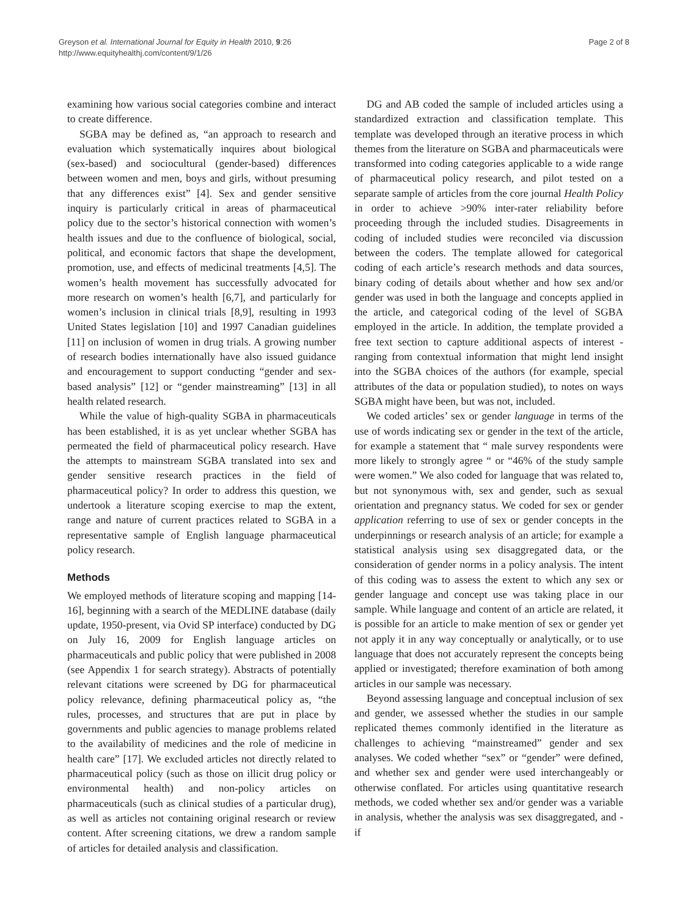Greyson et al. International Journal for Equity in Health 2010, 9:26
http://www.equityhealthj.com/content/9/1/26
Page 2 of 8
examining how various social categories combine and interact to create difference.
SGBA may be defined as, “an approach to research and evaluation which systematically inquires about biological (sex-based) and sociocultural (gender-based) differences between women and men, boys and girls, without presuming that any differences exist” [4]. Sex and gender sensitive inquiry is particularly critical in areas of pharmaceutical policy due to the sector’s historical connection with women’s health issues and due to the confluence of biological, social, political, and economic factors that shape the development, promotion, use, and effects of medicinal treatments [4,5]. The women’s health movement has successfully advocated for more research on women’s health [6,7], and particularly for women’s inclusion in clinical trials [8,9], resulting in 1993 United States legislation [10] and 1997 Canadian guidelines [11] on inclusion of women in drug trials. A growing number of research bodies internationally have also issued guidance and encouragement to support conducting “gender and sex-based analysis” [12] or “gender mainstreaming” [13] in all health related research.
While the value of high-quality SGBA in pharmaceuticals has been established, it is as yet unclear whether SGBA has permeated the field of pharmaceutical policy research. Have the attempts to mainstream SGBA translated into sex and gender sensitive research practices in the field of pharmaceutical policy? In order to address this question, we undertook a literature scoping exercise to map the extent, range and nature of current practices related to SGBA in a representative sample of English language pharmaceutical policy research.
Methods
We employed methods of literature scoping and mapping [14-16], beginning with a search of the MEDLINE database (daily update, 1950-present, via Ovid SP interface) conducted by DG on July 16, 2009 for English language articles on pharmaceuticals and public policy that were published in 2008 (see Appendix 1 for search strategy). Abstracts of potentially relevant citations were screened by DG for pharmaceutical policy relevance, defining pharmaceutical policy as, “the rules, processes, and structures that are put in place by governments and public agencies to manage problems related to the availability of medicines and the role of medicine in health care” [17]. We excluded articles not directly related to pharmaceutical policy (such as those on illicit drug policy or environmental health) and non-policy articles on pharmaceuticals (such as clinical studies of a particular drug), as well as articles not containing original research or review content. After screening citations, we drew a random sample of articles for detailed analysis and classification.
DG and AB coded the sample of included articles using a standardized extraction and classification template. This template was developed through an iterative process in which themes from the literature on SGBA and pharmaceuticals were transformed into coding categories applicable to a wide range of pharmaceutical policy research, and pilot tested on a separate sample of articles from the core journal Health Policy in order to achieve >90% inter-rater reliability before proceeding through the included studies. Disagreements in coding of included studies were reconciled via discussion between the coders. The template allowed for categorical coding of each article’s research methods and data sources, binary coding of details about whether and how sex and/or gender was used in both the language and concepts applied in the article, and categorical coding of the level of SGBA employed in the article. In addition, the template provided a free text section to capture additional aspects of interest - ranging from contextual information that might lend insight into the SGBA choices of the authors (for example, special attributes of the data or population studied), to notes on ways SGBA might have been, but was not, included.
We coded articles’ sex or gender language in terms of the use of words indicating sex or gender in the text of the article, for example a statement that “ male survey respondents were more likely to strongly agree “ or “46% of the study sample were women.” We also coded for language that was related to, but not synonymous with, sex and gender, such as sexual orientation and pregnancy status. We coded for sex or gender application referring to use of sex or gender concepts in the underpinnings or research analysis of an article; for example a statistical analysis using sex disaggregated data, or the consideration of gender norms in a policy analysis. The intent of this coding was to assess the extent to which any sex or gender language and concept use was taking place in our sample. While language and content of an article are related, it is possible for an article to make mention of sex or gender yet not apply it in any way conceptually or analytically, or to use language that does not accurately represent the concepts being applied or investigated; therefore examination of both among articles in our sample was necessary.
Beyond assessing language and conceptual inclusion of sex and gender, we assessed whether the studies in our sample replicated themes commonly identified in the literature as challenges to achieving “mainstreamed” gender and sex analyses. We coded whether “sex” or “gender” were defined, and whether sex and gender were used interchangeably or otherwise conflated. For articles using quantitative research methods, we coded whether sex and/or gender was a variable in analysis, whether the analysis was sex disaggregated, and - if